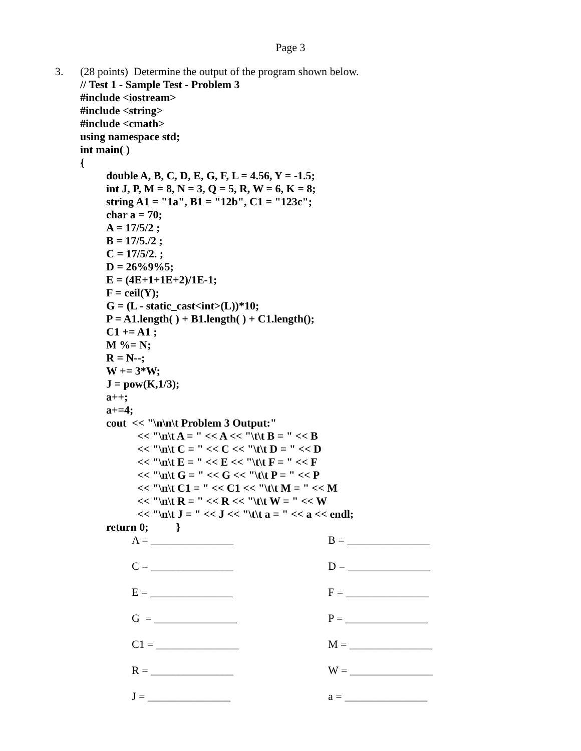Page 3
3. (28 points) Determine the output of the program shown below.
// Test 1 - Sample Test - Problem 3
#include <iostream>
#include <string>
#include <cmath>
using namespace std;
int main( )
{
double A, B, C, D, E, G, F, L = 4.56, Y = -1.5;
int J, P, M = 8, N = 3, Q = 5, R, W = 6, K = 8;
string A1 = "1a", B1 = "12b", C1 = "123c";
char a = 70;
A = 17/5/2 ;
B = 17/5./2 ;
C = 17/5/2. ;
D = 26%9%5;
E = (4E+1+1E+2)/1E-1;
F = ceil(Y);
G = (L - static_cast<int>(L))*10;
P = A1.length( ) + B1.length( ) + C1.length();
C1 += A1 ;
M %= N;
R = N--;
W += 3*W;
J = pow(K,1/3);
a++;
a+=4;
cout << "\n\n\t Problem 3 Output:"
<< "\n\t A = " << A << "\t\t B = " << B
<< "\n\t C = " << C << "\t\t D = " << D
<< "\n\t E = " << E << "\t\t F = " << F
<< "\n\t G = " << G << "\t\t P = " << P
<< "\n\t C1 = " << C1 << "\t\t M = " << M
<< "\n\t R = " << R << "\t\t W = " << W
<< "\n\t J = " << J << "\t\t a = " << a << endl;
return 0; }
A = _______________ B = _______________
C = _______________ D = _______________
E = _______________ F = _______________
G = _______________ P = _______________
C1 = _______________ M = _______________
R = _______________ W = _______________
J = _______________ a = _______________